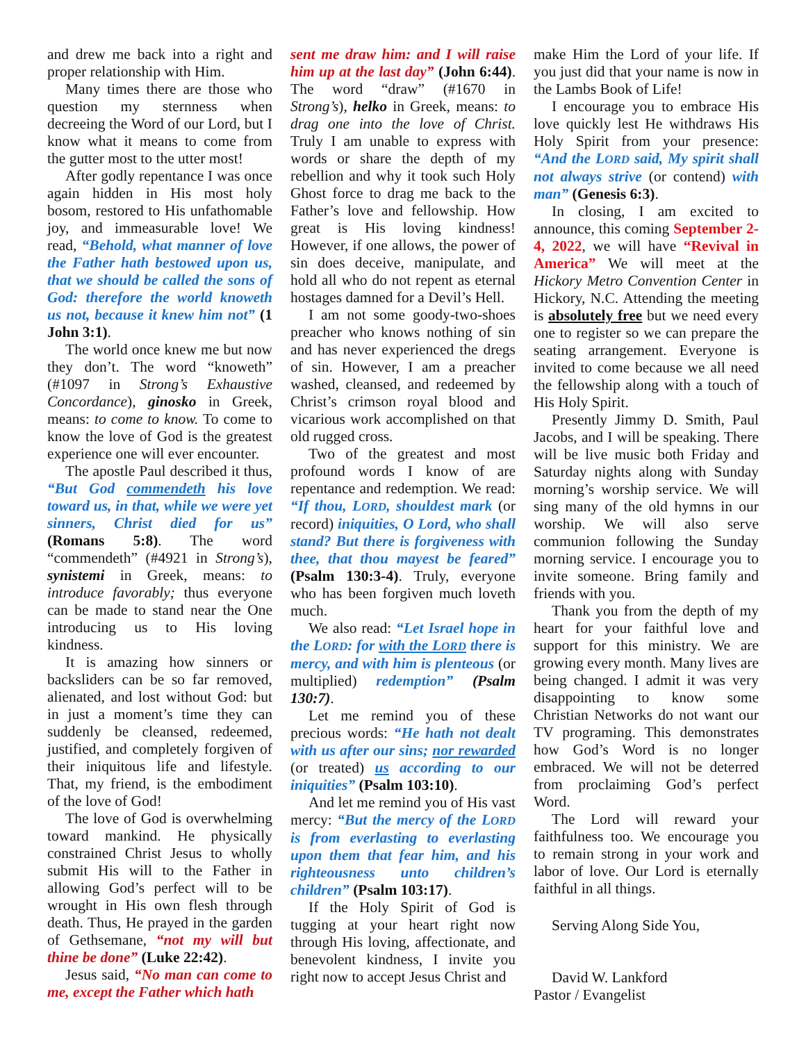and drew me back into a right and proper relationship with Him.
Many times there are those who question my sternness when decreeing the Word of our Lord, but I know what it means to come from the gutter most to the utter most!
After godly repentance I was once again hidden in His most holy bosom, restored to His unfathomable joy, and immeasurable love! We read, “Behold, what manner of love the Father hath bestowed upon us, that we should be called the sons of God: therefore the world knoweth us not, because it knew him not” (1 John 3:1).
The world once knew me but now they don’t. The word “knoweth” (#1097 in Strong’s Exhaustive Concordance), ginosko in Greek, means: to come to know. To come to know the love of God is the greatest experience one will ever encounter.
The apostle Paul described it thus, “But God commendeth his love toward us, in that, while we were yet sinners, Christ died for us” (Romans 5:8). The word “commendeth” (#4921 in Strong’s), synistemi in Greek, means: to introduce favorably; thus everyone can be made to stand near the One introducing us to His loving kindness.
It is amazing how sinners or backsliders can be so far removed, alienated, and lost without God: but in just a moment’s time they can suddenly be cleansed, redeemed, justified, and completely forgiven of their iniquitous life and lifestyle. That, my friend, is the embodiment of the love of God!
The love of God is overwhelming toward mankind. He physically constrained Christ Jesus to wholly submit His will to the Father in allowing God’s perfect will to be wrought in His own flesh through death. Thus, He prayed in the garden of Gethsemane, “not my will but thine be done” (Luke 22:42).
Jesus said, “No man can come to me, except the Father which hath
sent me draw him: and I will raise him up at the last day” (John 6:44). The word “draw” (#1670 in Strong’s), helko in Greek, means: to drag one into the love of Christ. Truly I am unable to express with words or share the depth of my rebellion and why it took such Holy Ghost force to drag me back to the Father’s love and fellowship. How great is His loving kindness! However, if one allows, the power of sin does deceive, manipulate, and hold all who do not repent as eternal hostages damned for a Devil’s Hell.
I am not some goody-two-shoes preacher who knows nothing of sin and has never experienced the dregs of sin. However, I am a preacher washed, cleansed, and redeemed by Christ’s crimson royal blood and vicarious work accomplished on that old rugged cross.
Two of the greatest and most profound words I know of are repentance and redemption. We read: “If thou, LORD, shouldest mark (or record) iniquities, O Lord, who shall stand? But there is forgiveness with thee, that thou mayest be feared” (Psalm 130:3-4). Truly, everyone who has been forgiven much loveth much.
We also read: “Let Israel hope in the LORD: for with the LORD there is mercy, and with him is plenteous (or multiplied) redemption” (Psalm 130:7).
Let me remind you of these precious words: “He hath not dealt with us after our sins; nor rewarded (or treated) us according to our iniquities” (Psalm 103:10).
And let me remind you of His vast mercy: “But the mercy of the LORD is from everlasting to everlasting upon them that fear him, and his righteousness unto children’s children” (Psalm 103:17).
If the Holy Spirit of God is tugging at your heart right now through His loving, affectionate, and benevolent kindness, I invite you right now to accept Jesus Christ and
make Him the Lord of your life. If you just did that your name is now in the Lambs Book of Life!
I encourage you to embrace His love quickly lest He withdraws His Holy Spirit from your presence: “And the LORD said, My spirit shall not always strive (or contend) with man” (Genesis 6:3).
In closing, I am excited to announce, this coming September 2-4, 2022, we will have “Revival in America” We will meet at the Hickory Metro Convention Center in Hickory, N.C. Attending the meeting is absolutely free but we need every one to register so we can prepare the seating arrangement. Everyone is invited to come because we all need the fellowship along with a touch of His Holy Spirit.
Presently Jimmy D. Smith, Paul Jacobs, and I will be speaking. There will be live music both Friday and Saturday nights along with Sunday morning’s worship service. We will sing many of the old hymns in our worship. We will also serve communion following the Sunday morning service. I encourage you to invite someone. Bring family and friends with you.
Thank you from the depth of my heart for your faithful love and support for this ministry. We are growing every month. Many lives are being changed. I admit it was very disappointing to know some Christian Networks do not want our TV programing. This demonstrates how God’s Word is no longer embraced. We will not be deterred from proclaiming God’s perfect Word.
The Lord will reward your faithfulness too. We encourage you to remain strong in your work and labor of love. Our Lord is eternally faithful in all things.
Serving Along Side You,
David W. Lankford
Pastor / Evangelist